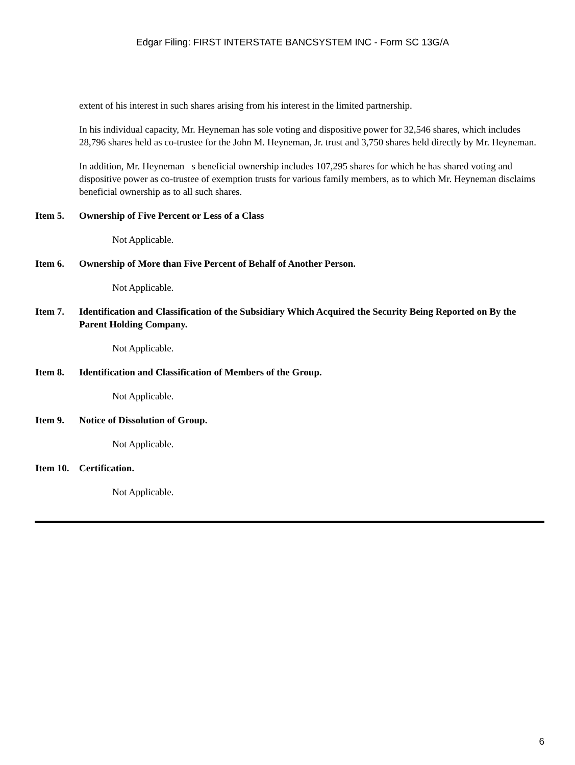Edgar Filing: FIRST INTERSTATE BANCSYSTEM INC - Form SC 13G/A
extent of his interest in such shares arising from his interest in the limited partnership.
In his individual capacity, Mr. Heyneman has sole voting and dispositive power for 32,546 shares, which includes 28,796 shares held as co-trustee for the John M. Heyneman, Jr. trust and 3,750 shares held directly by Mr. Heyneman.
In addition, Mr. Heyneman s beneficial ownership includes 107,295 shares for which he has shared voting and dispositive power as co-trustee of exemption trusts for various family members, as to which Mr. Heyneman disclaims beneficial ownership as to all such shares.
Item 5. Ownership of Five Percent or Less of a Class
Not Applicable.
Item 6. Ownership of More than Five Percent of Behalf of Another Person.
Not Applicable.
Item 7. Identification and Classification of the Subsidiary Which Acquired the Security Being Reported on By the Parent Holding Company.
Not Applicable.
Item 8. Identification and Classification of Members of the Group.
Not Applicable.
Item 9. Notice of Dissolution of Group.
Not Applicable.
Item 10. Certification.
Not Applicable.
6